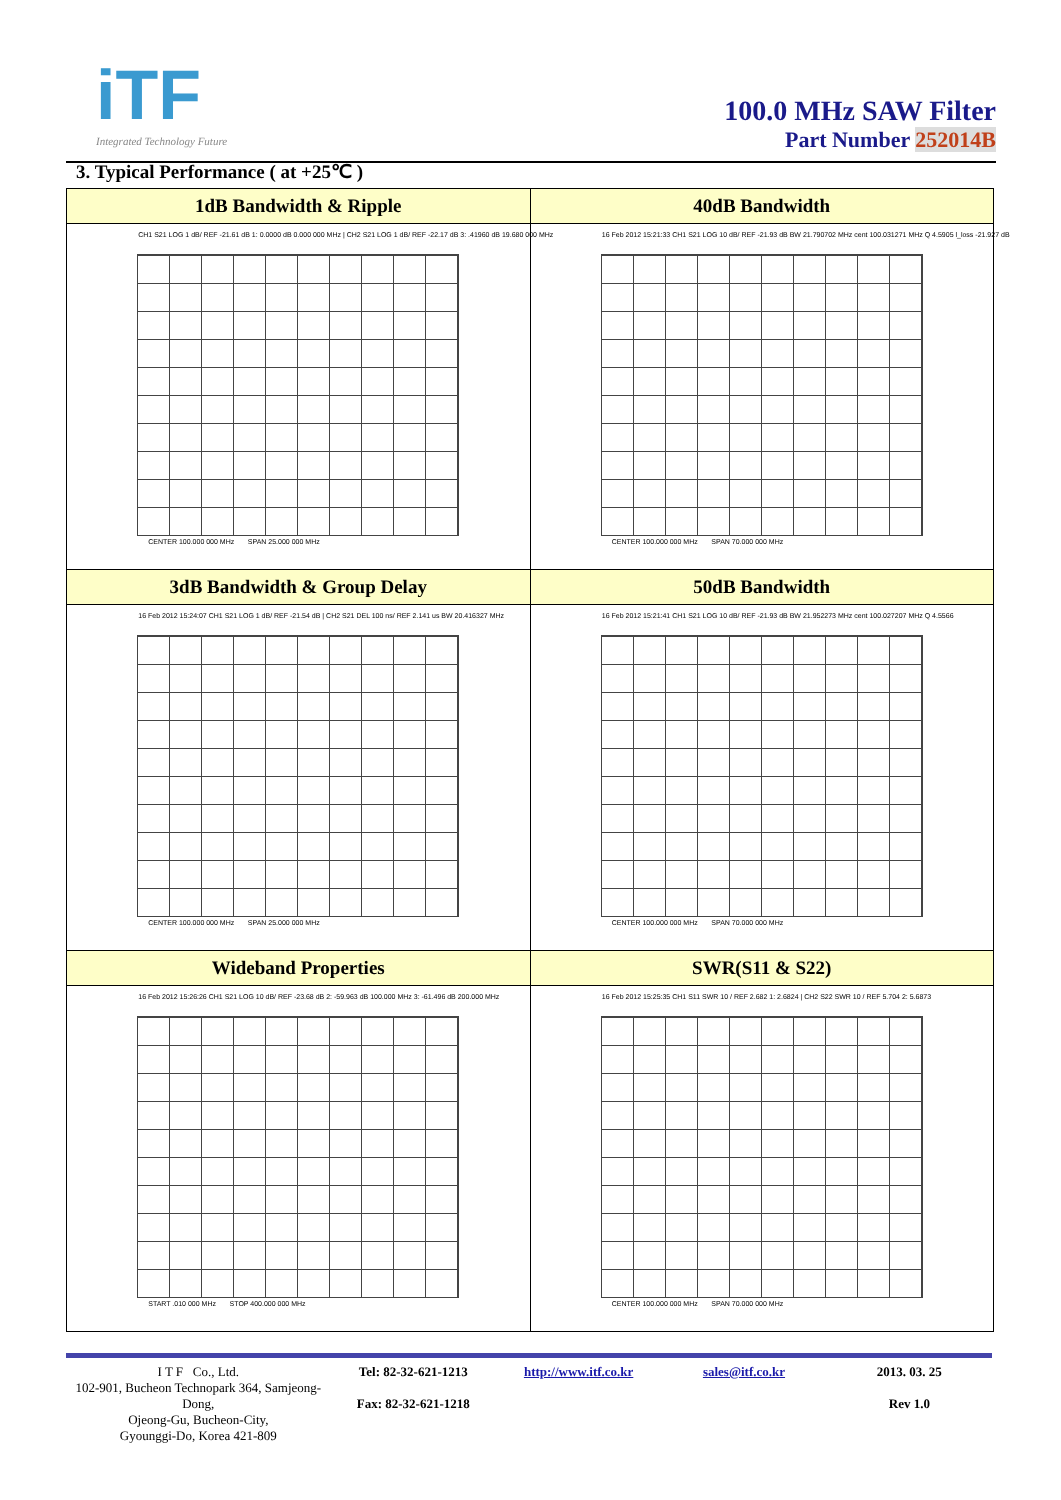iTF
Integrated Technology Future
100.0 MHz SAW Filter
Part Number 252014B
3. Typical Performance ( at +25℃ )
| 1dB Bandwidth & Ripple | 40dB Bandwidth |
| --- | --- |
| CH1 S21 LOG 1 dB/ REF -21.61 dB 1: 0.0000 dB 0.000 000 MHz / CH2 S21 LOG 1 dB/ REF -22.17 dB 3: .41960 dB 19.680 000 MHz CENTER 100.000 000 MHz SPAN 25.000 000 MHz | 16 Feb 2012 15:21:33 CH1 S21 LOG 10 dB/ REF -21.93 dB BW 21.790702 MHz cent 100.031271 MHz Q 4.5905 l_loss -21.927 dB CENTER 100.000 000 MHz SPAN 70.000 000 MHz |
| 3dB Bandwidth & Group Delay | 50dB Bandwidth |
| 16 Feb 2012 15:24:07 CH1 S21 LOG 1 dB/ REF -21.54 dB / CH2 S21 DEL 100 ns/ REF 2.141 us BW 20.416327 MHz CENTER 100.000 000 MHz SPAN 25.000 000 MHz | 16 Feb 2012 15:21:41 CH1 S21 LOG 10 dB/ REF -21.93 dB BW 21.952273 MHz cent 100.027207 MHz Q 4.5566 CENTER 100.000 000 MHz SPAN 70.000 000 MHz |
| Wideband Properties | SWR(S11 & S22) |
| 16 Feb 2012 15:26:26 CH1 S21 LOG 10 dB/ REF -23.68 dB 2: -59.963 dB 100.000 MHz 3: -61.496 dB 200.000 MHz START .010 000 MHz STOP 400.000 000 MHz | 16 Feb 2012 15:25:35 CH1 S11 SWR 10 / REF 2.682 1: 2.6824 / CH2 S22 SWR 10 / REF 5.704 2: 5.6873 CENTER 100.000 000 MHz SPAN 70.000 000 MHz |
I T F Co., Ltd.
102-901, Bucheon Technopark 364, Samjeong-Dong,
Ojeong-Gu, Bucheon-City,
Gyounggi-Do, Korea 421-809
Tel: 82-32-621-1213
Fax: 82-32-621-1218
http://www.itf.co.kr sales@itf.co.kr 2013. 03. 25
Rev 1.0